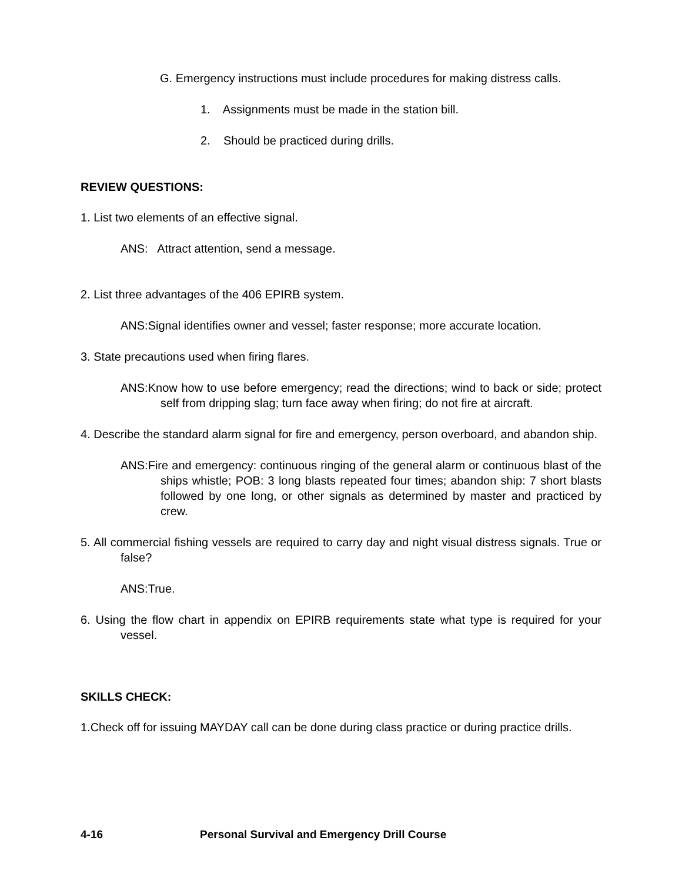G. Emergency instructions must include procedures for making distress calls.
1. Assignments must be made in the station bill.
2. Should be practiced during drills.
REVIEW QUESTIONS:
1. List two elements of an effective signal.
ANS: Attract attention, send a message.
2. List three advantages of the 406 EPIRB system.
ANS:Signal identifies owner and vessel; faster response; more accurate location.
3. State precautions used when firing flares.
ANS:Know how to use before emergency; read the directions; wind to back or side; protect self from dripping slag; turn face away when firing; do not fire at aircraft.
4. Describe the standard alarm signal for fire and emergency, person overboard, and abandon ship.
ANS:Fire and emergency: continuous ringing of the general alarm or continuous blast of the ships whistle; POB: 3 long blasts repeated four times; abandon ship: 7 short blasts followed by one long, or other signals as determined by master and practiced by crew.
5. All commercial fishing vessels are required to carry day and night visual distress signals. True or false?
ANS:True.
6. Using the flow chart in appendix on EPIRB requirements state what type is required for your vessel.
SKILLS CHECK:
1.Check off for issuing MAYDAY call can be done during class practice or during practice drills.
4-16 Personal Survival and Emergency Drill Course